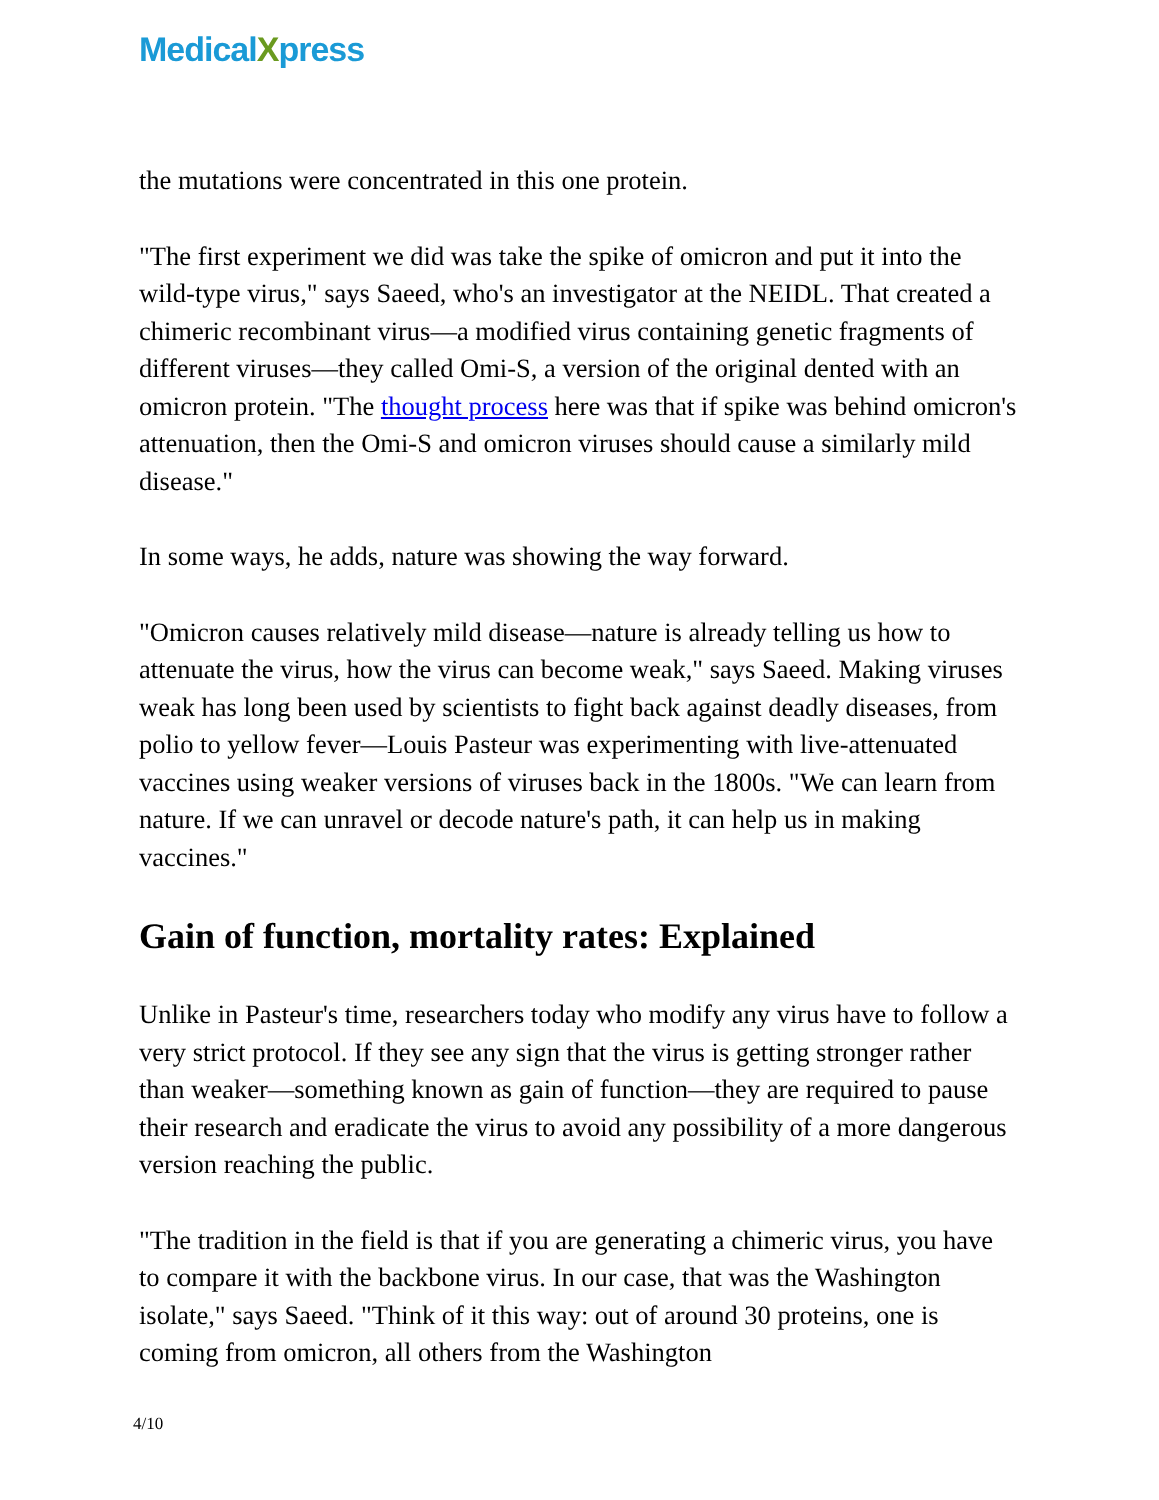MedicalXpress
the mutations were concentrated in this one protein.
"The first experiment we did was take the spike of omicron and put it into the wild-type virus," says Saeed, who's an investigator at the NEIDL. That created a chimeric recombinant virus—a modified virus containing genetic fragments of different viruses—they called Omi-S, a version of the original dented with an omicron protein. "The thought process here was that if spike was behind omicron's attenuation, then the Omi-S and omicron viruses should cause a similarly mild disease."
In some ways, he adds, nature was showing the way forward.
"Omicron causes relatively mild disease—nature is already telling us how to attenuate the virus, how the virus can become weak," says Saeed. Making viruses weak has long been used by scientists to fight back against deadly diseases, from polio to yellow fever—Louis Pasteur was experimenting with live-attenuated vaccines using weaker versions of viruses back in the 1800s. "We can learn from nature. If we can unravel or decode nature's path, it can help us in making vaccines."
Gain of function, mortality rates: Explained
Unlike in Pasteur's time, researchers today who modify any virus have to follow a very strict protocol. If they see any sign that the virus is getting stronger rather than weaker—something known as gain of function—they are required to pause their research and eradicate the virus to avoid any possibility of a more dangerous version reaching the public.
"The tradition in the field is that if you are generating a chimeric virus, you have to compare it with the backbone virus. In our case, that was the Washington isolate," says Saeed. "Think of it this way: out of around 30 proteins, one is coming from omicron, all others from the Washington
4/10